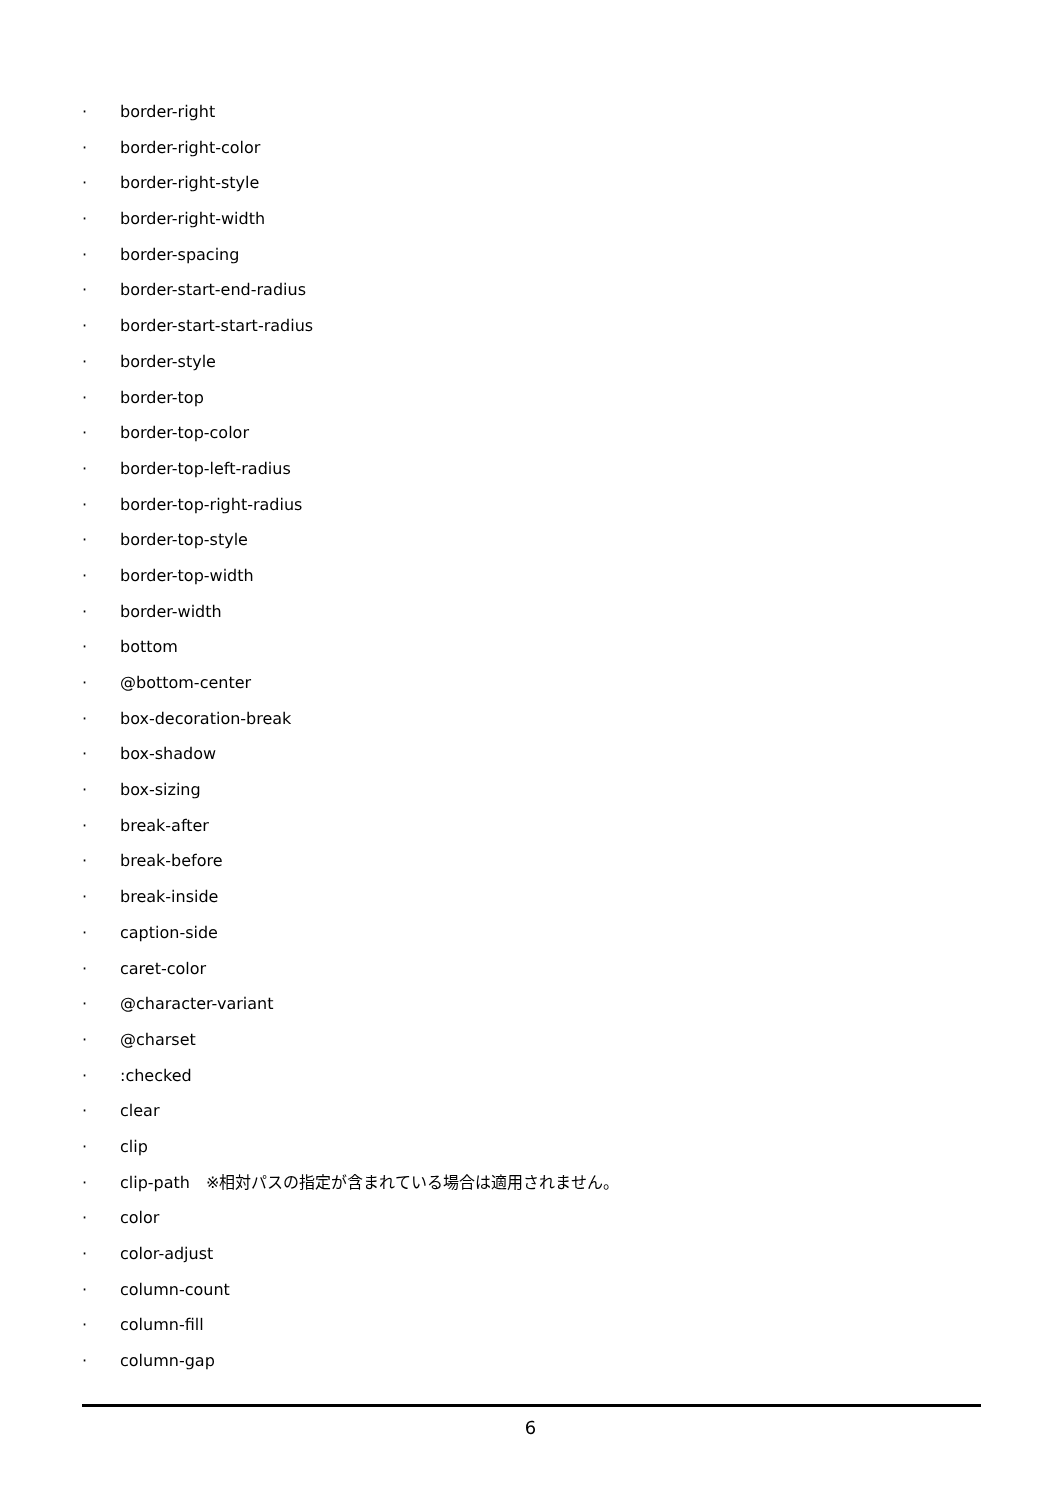· border-right
· border-right-color
· border-right-style
· border-right-width
· border-spacing
· border-start-end-radius
· border-start-start-radius
· border-style
· border-top
· border-top-color
· border-top-left-radius
· border-top-right-radius
· border-top-style
· border-top-width
· border-width
· bottom
· @bottom-center
· box-decoration-break
· box-shadow
· box-sizing
· break-after
· break-before
· break-inside
· caption-side
· caret-color
· @character-variant
· @charset
·:checked
· clear
· clip
· clip-path　※相対パスの指定が含まれている場合は適用されません。
· color
· color-adjust
· column-count
· column-fill
· column-gap
6